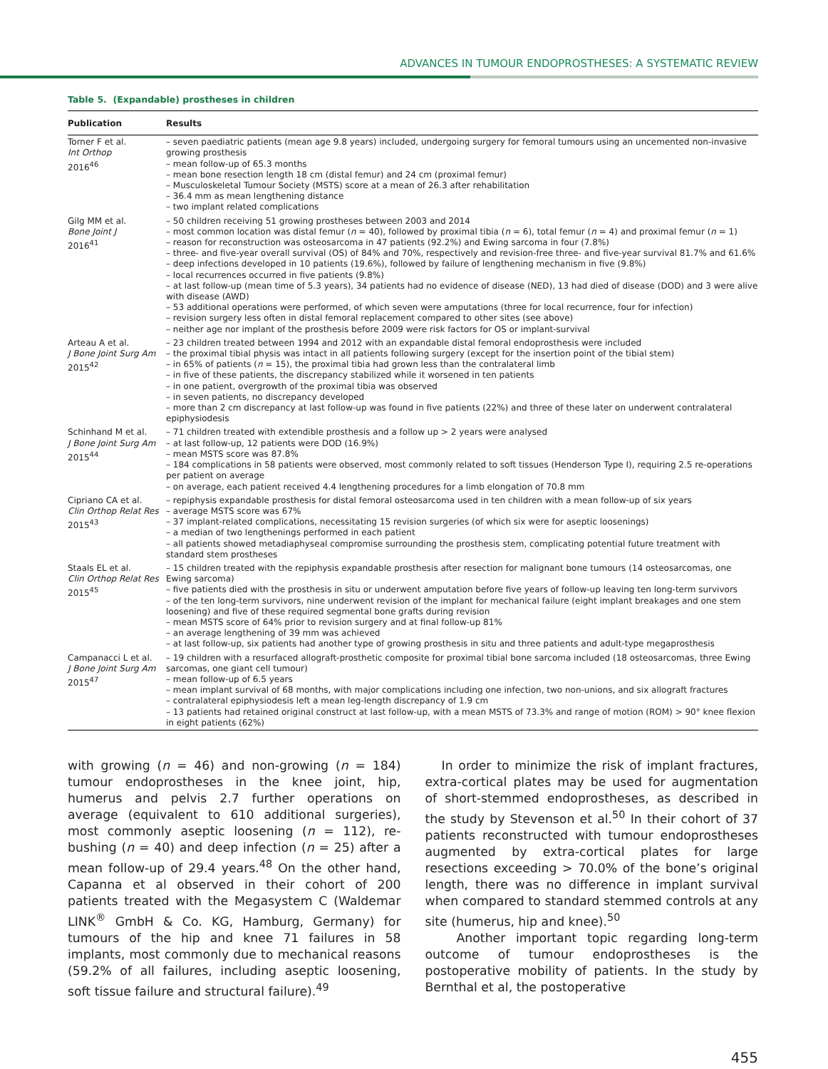ADVANCES IN TUMOUR ENDOPROSTHESES: A SYSTEMATIC REVIEW
Table 5. (Expandable) prostheses in children
| Publication | Results |
| --- | --- |
| Torner F et al. Int Orthop 2016<sup>46</sup> | – seven paediatric patients (mean age 9.8 years) included, undergoing surgery for femoral tumours using an uncemented non-invasive growing prosthesis – mean follow-up of 65.3 months – mean bone resection length 18 cm (distal femur) and 24 cm (proximal femur) – Musculoskeletal Tumour Society (MSTS) score at a mean of 26.3 after rehabilitation – 36.4 mm as mean lengthening distance – two implant related complications |
| Gilg MM et al. Bone Joint J 2016<sup>41</sup> | – 50 children receiving 51 growing prostheses between 2003 and 2014 – most common location was distal femur ( n = 40), followed by proximal tibia ( n = 6), total femur ( n = 4) and proximal femur ( n = 1) – reason for reconstruction was osteosarcoma in 47 patients (92.2%) and Ewing sarcoma in four (7.8%) – three- and five-year overall survival (OS) of 84% and 70%, respectively and revision-free three- and five-year survival 81.7% and 61.6% – deep infections developed in 10 patients (19.6%), followed by failure of lengthening mechanism in five (9.8%) – local recurrences occurred in five patients (9.8%) – at last follow-up (mean time of 5.3 years), 34 patients had no evidence of disease (NED), 13 had died of disease (DOD) and 3 were alive with disease (AWD) – 53 additional operations were performed, of which seven were amputations (three for local recurrence, four for infection) – revision surgery less often in distal femoral replacement compared to other sites (see above) – neither age nor implant of the prosthesis before 2009 were risk factors for OS or implant-survival |
| Arteau A et al. J Bone Joint Surg Am 2015<sup>42</sup> | – 23 children treated between 1994 and 2012 with an expandable distal femoral endoprosthesis were included – the proximal tibial physis was intact in all patients following surgery (except for the insertion point of the tibial stem) – in 65% of patients ( n = 15), the proximal tibia had grown less than the contralateral limb – in five of these patients, the discrepancy stabilized while it worsened in ten patients – in one patient, overgrowth of the proximal tibia was observed – in seven patients, no discrepancy developed – more than 2 cm discrepancy at last follow-up was found in five patients (22%) and three of these later on underwent contralateral epiphysiodesis |
| Schinhand M et al. J Bone Joint Surg Am 2015<sup>44</sup> | – 71 children treated with extendible prosthesis and a follow up > 2 years were analysed – at last follow-up, 12 patients were DOD (16.9%) – mean MSTS score was 87.8% – 184 complications in 58 patients were observed, most commonly related to soft tissues (Henderson Type I), requiring 2.5 re-operations per patient on average – on average, each patient received 4.4 lengthening procedures for a limb elongation of 70.8 mm |
| Cipriano CA et al. Clin Orthop Relat Res 2015<sup>43</sup> | – repiphysis expandable prosthesis for distal femoral osteosarcoma used in ten children with a mean follow-up of six years – average MSTS score was 67% – 37 implant-related complications, necessitating 15 revision surgeries (of which six were for aseptic loosenings) – a median of two lengthenings performed in each patient – all patients showed metadiaphyseal compromise surrounding the prosthesis stem, complicating potential future treatment with standard stem prostheses |
| Staals EL et al. Clin Orthop Relat Res 2015<sup>45</sup> | – 15 children treated with the repiphysis expandable prosthesis after resection for malignant bone tumours (14 osteosarcomas, one Ewing sarcoma) – five patients died with the prosthesis in situ or underwent amputation before five years of follow-up leaving ten long-term survivors – of the ten long-term survivors, nine underwent revision of the implant for mechanical failure (eight implant breakages and one stem loosening) and five of these required segmental bone grafts during revision – mean MSTS score of 64% prior to revision surgery and at final follow-up 81% – an average lengthening of 39 mm was achieved – at last follow-up, six patients had another type of growing prosthesis in situ and three patients and adult-type megaprosthesis |
| Campanacci L et al. J Bone Joint Surg Am 2015<sup>47</sup> | – 19 children with a resurfaced allograft-prosthetic composite for proximal tibial bone sarcoma included (18 osteosarcomas, three Ewing sarcomas, one giant cell tumour) – mean follow-up of 6.5 years – mean implant survival of 68 months, with major complications including one infection, two non-unions, and six allograft fractures – contralateral epiphysiodesis left a mean leg-length discrepancy of 1.9 cm – 13 patients had retained original construct at last follow-up, with a mean MSTS of 73.3% and range of motion (ROM) > 90° knee flexion in eight patients (62%) |
with growing (n = 46) and non-growing (n = 184) tumour endoprostheses in the knee joint, hip, humerus and pelvis 2.7 further operations on average (equivalent to 610 additional surgeries), most commonly aseptic loosening (n = 112), re-bushing (n = 40) and deep infection (n = 25) after a mean follow-up of 29.4 years.<sup>48</sup> On the other hand, Capanna et al observed in their cohort of 200 patients treated with the Megasystem C (Waldemar LINK<sup>®</sup> GmbH & Co. KG, Hamburg, Germany) for tumours of the hip and knee 71 failures in 58 implants, most commonly due to mechanical reasons (59.2% of all failures, including aseptic loosening, soft tissue failure and structural failure).<sup>49</sup>
In order to minimize the risk of implant fractures, extra-cortical plates may be used for augmentation of short-stemmed endoprostheses, as described in the study by Stevenson et al.<sup>50</sup> In their cohort of 37 patients reconstructed with tumour endoprostheses augmented by extra-cortical plates for large resections exceeding > 70.0% of the bone’s original length, there was no difference in implant survival when compared to standard stemmed controls at any site (humerus, hip and knee).<sup>50</sup>
Another important topic regarding long-term outcome of tumour endoprostheses is the postoperative mobility of patients. In the study by Bernthal et al, the postoperative
455